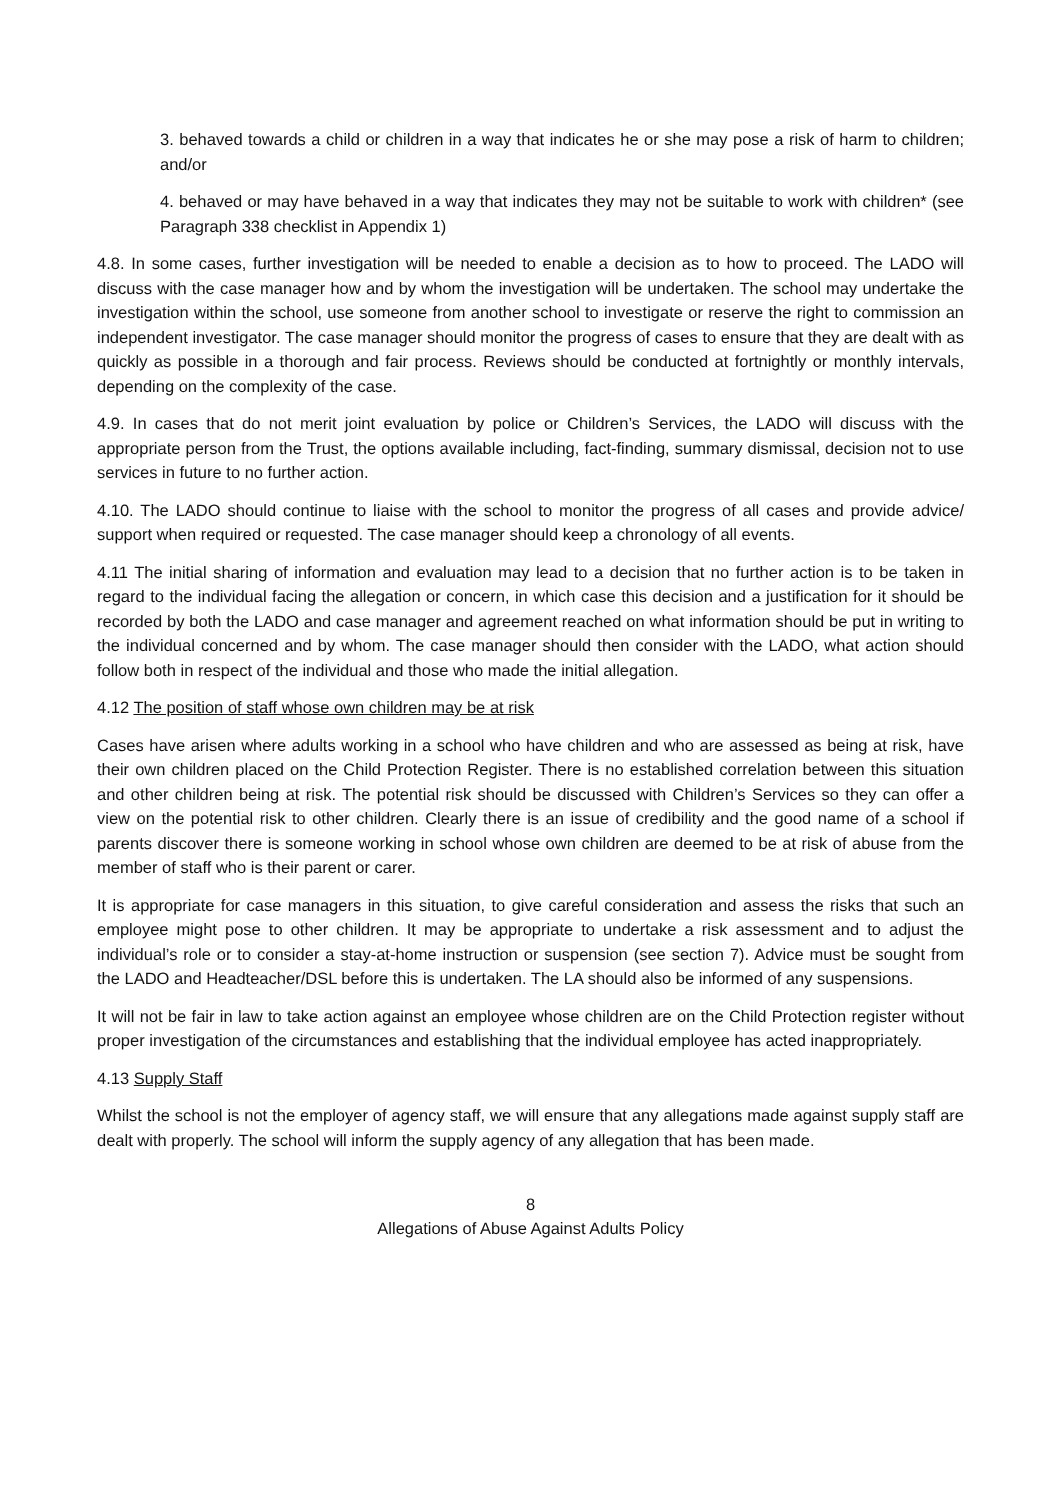3. behaved towards a child or children in a way that indicates he or she may pose a risk of harm to children; and/or
4. behaved or may have behaved in a way that indicates they may not be suitable to work with children* (see Paragraph 338 checklist in Appendix 1)
4.8. In some cases, further investigation will be needed to enable a decision as to how to proceed. The LADO will discuss with the case manager how and by whom the investigation will be undertaken. The school may undertake the investigation within the school, use someone from another school to investigate or reserve the right to commission an independent investigator. The case manager should monitor the progress of cases to ensure that they are dealt with as quickly as possible in a thorough and fair process. Reviews should be conducted at fortnightly or monthly intervals, depending on the complexity of the case.
4.9. In cases that do not merit joint evaluation by police or Children’s Services, the LADO will discuss with the appropriate person from the Trust, the options available including, fact-finding, summary dismissal, decision not to use services in future to no further action.
4.10. The LADO should continue to liaise with the school to monitor the progress of all cases and provide advice/ support when required or requested. The case manager should keep a chronology of all events.
4.11 The initial sharing of information and evaluation may lead to a decision that no further action is to be taken in regard to the individual facing the allegation or concern, in which case this decision and a justification for it should be recorded by both the LADO and case manager and agreement reached on what information should be put in writing to the individual concerned and by whom. The case manager should then consider with the LADO, what action should follow both in respect of the individual and those who made the initial allegation.
4.12 The position of staff whose own children may be at risk
Cases have arisen where adults working in a school who have children and who are assessed as being at risk, have their own children placed on the Child Protection Register. There is no established correlation between this situation and other children being at risk. The potential risk should be discussed with Children’s Services so they can offer a view on the potential risk to other children. Clearly there is an issue of credibility and the good name of a school if parents discover there is someone working in school whose own children are deemed to be at risk of abuse from the member of staff who is their parent or carer.
It is appropriate for case managers in this situation, to give careful consideration and assess the risks that such an employee might pose to other children. It may be appropriate to undertake a risk assessment and to adjust the individual’s role or to consider a stay-at-home instruction or suspension (see section 7). Advice must be sought from the LADO and Headteacher/DSL before this is undertaken. The LA should also be informed of any suspensions.
It will not be fair in law to take action against an employee whose children are on the Child Protection register without proper investigation of the circumstances and establishing that the individual employee has acted inappropriately.
4.13 Supply Staff
Whilst the school is not the employer of agency staff, we will ensure that any allegations made against supply staff are dealt with properly. The school will inform the supply agency of any allegation that has been made.
8
Allegations of Abuse Against Adults Policy